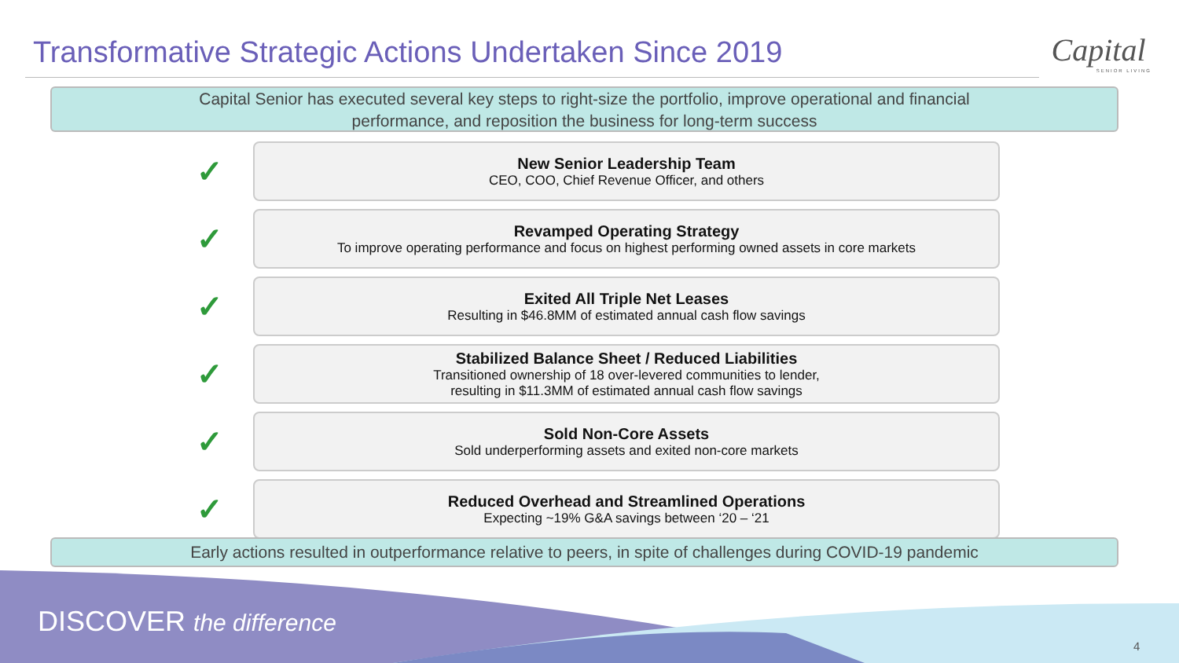Transformative Strategic Actions Undertaken Since 2019
Capital
SENIOR LIVING
Capital Senior has executed several key steps to right-size the portfolio, improve operational and financial
performance, and reposition the business for long-term success
✓
New Senior Leadership Team
CEO, COO, Chief Revenue Officer, and others
✓
Revamped Operating Strategy
To improve operating performance and focus on highest performing owned assets in core markets
✓
Exited All Triple Net Leases
Resulting in $46.8MM of estimated annual cash flow savings
✓
Stabilized Balance Sheet / Reduced Liabilities
Transitioned ownership of 18 over-levered communities to lender,
resulting in $11.3MM of estimated annual cash flow savings
✓
Sold Non-Core Assets
Sold underperforming assets and exited non-core markets
✓
Reduced Overhead and Streamlined Operations
Expecting ~19% G&A savings between ‘20 – ‘21
Early actions resulted in outperformance relative to peers, in spite of challenges during COVID-19 pandemic
DISCOVER the difference
4